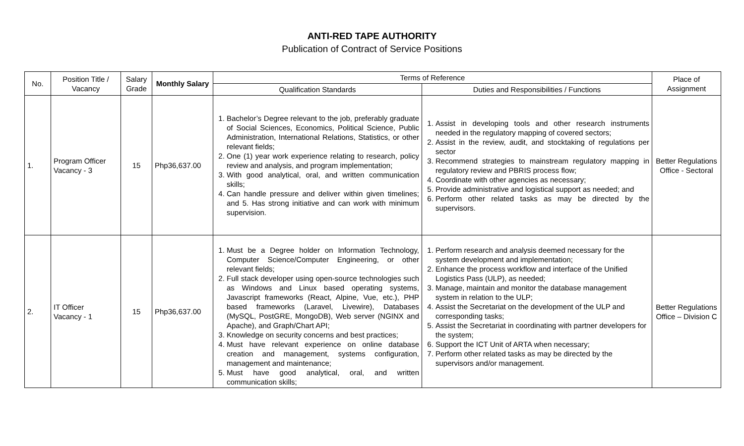ANTI-RED TAPE AUTHORITY
Publication of Contract of Service Positions
| No. | Position Title / Vacancy | Salary Grade | Monthly Salary | Terms of Reference | | Place of Assignment |
| --- | --- | --- | --- | --- | --- | --- |
| | | | | Qualification Standards | Duties and Responsibilities / Functions | |
| 1. | Program Officer Vacancy - 3 | 15 | Php36,637.00 | 1. Bachelor’s Degree relevant to the job, preferably graduate of Social Sciences, Economics, Political Science, Public Administration, International Relations, Statistics, or other relevant fields; 2. One (1) year work experience relating to research, policy review and analysis, and program implementation; 3. With good analytical, oral, and written communication skills; 4. Can handle pressure and deliver within given timelines; and 5. Has strong initiative and can work with minimum supervision. | 1. Assist in developing tools and other research instruments needed in the regulatory mapping of covered sectors; 2. Assist in the review, audit, and stocktaking of regulations per sector 3. Recommend strategies to mainstream regulatory mapping in regulatory review and PBRIS process flow; 4. Coordinate with other agencies as necessary; 5. Provide administrative and logistical support as needed; and 6. Perform other related tasks as may be directed by the supervisors. | Better Regulations Office - Sectoral |
| 2. | IT Officer Vacancy - 1 | 15 | Php36,637.00 | 1. Must be a Degree holder on Information Technology, Computer Science/Computer Engineering, or other relevant fields; 2. Full stack developer using open-source technologies such as Windows and Linux based operating systems, Javascript frameworks (React, Alpine, Vue, etc.), PHP based frameworks (Laravel, Livewire), Databases (MySQL, PostGRE, MongoDB), Web server (NGINX and Apache), and Graph/Chart API; 3. Knowledge on security concerns and best practices; 4. Must have relevant experience on online database creation and management, systems configuration, management and maintenance; 5. Must have good analytical, oral, and written communication skills; | 1. Perform research and analysis deemed necessary for the system development and implementation; 2. Enhance the process workflow and interface of the Unified Logistics Pass (ULP), as needed; 3. Manage, maintain and monitor the database management system in relation to the ULP; 4. Assist the Secretariat on the development of the ULP and corresponding tasks; 5. Assist the Secretariat in coordinating with partner developers for the system; 6. Support the ICT Unit of ARTA when necessary; 7. Perform other related tasks as may be directed by the supervisors and/or management. | Better Regulations Office – Division C |